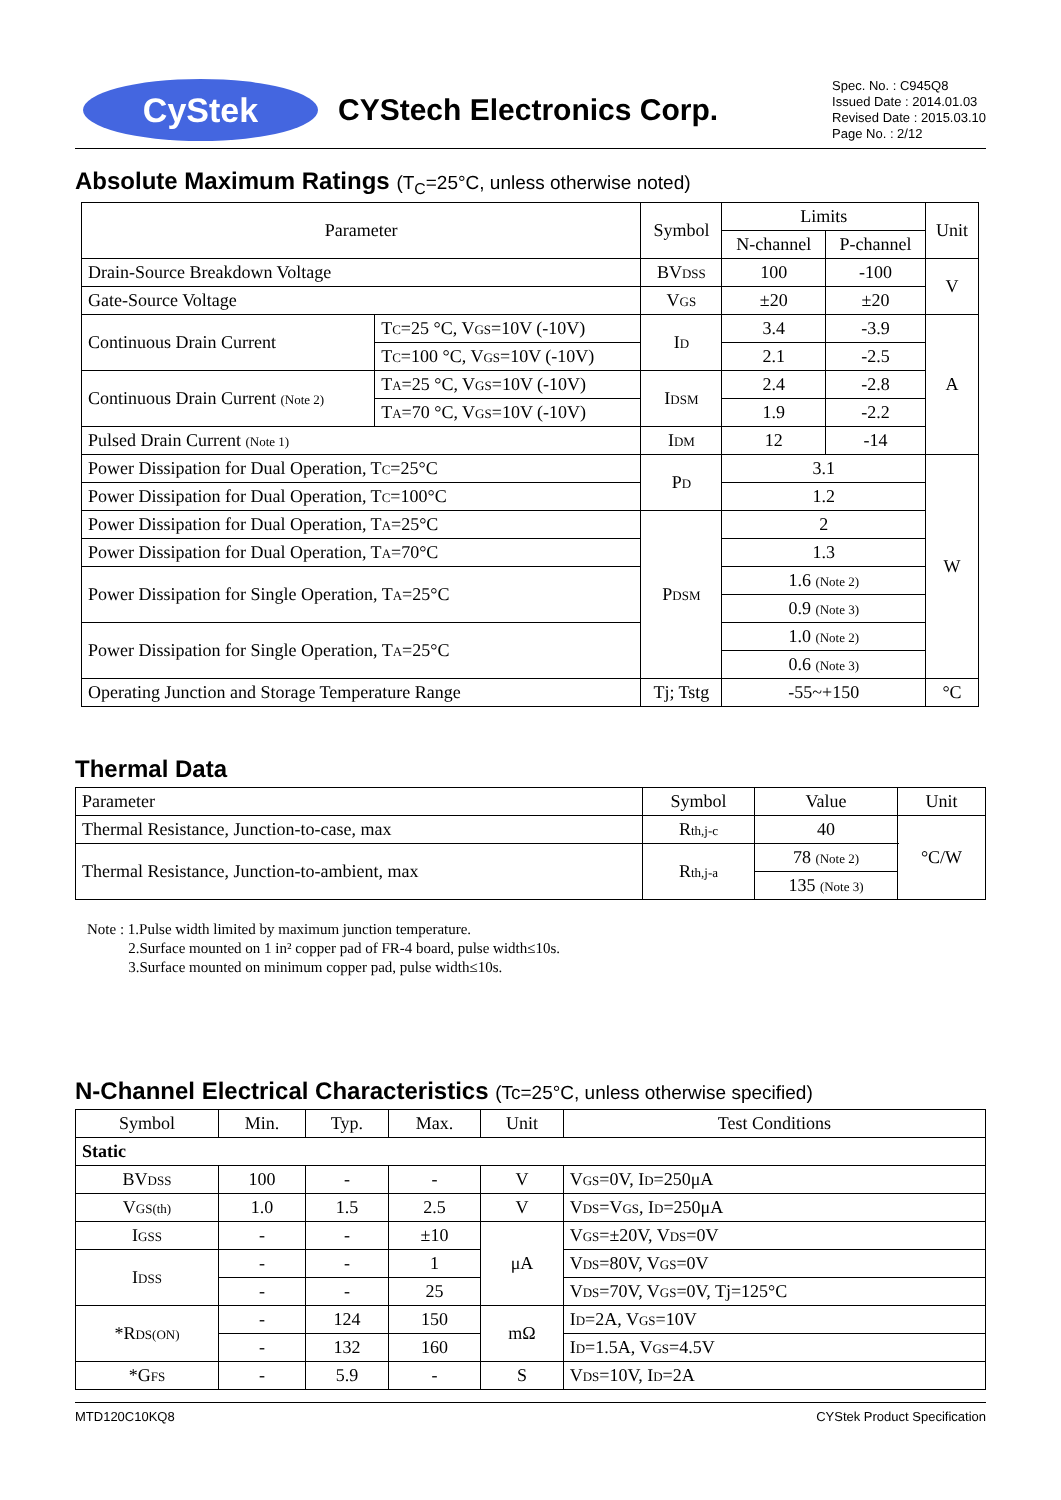CyStek
CYStech Electronics Corp.
Spec. No. : C945Q8
Issued Date : 2014.01.03
Revised Date : 2015.03.10
Page No. : 2/12
Absolute Maximum Ratings (T<sub>C</sub>=25°C, unless otherwise noted)
| Parameter | | Symbol | Limits | | Unit |
| --- | --- | --- | --- | --- | --- |
| | | | N-channel | P-channel | |
| Drain-Source Breakdown Voltage | | BV DSS | 100 | -100 | V |
| Gate-Source Voltage | | V GS | ±20 | ±20 | |
| Continuous Drain Current | T C =25 °C, V GS =10V (-10V) | I D | 3.4 | -3.9 | A |
| | T C =100 °C, V GS =10V (-10V) | | 2.1 | -2.5 | |
| Continuous Drain Current (Note 2) | T A =25 °C, V GS =10V (-10V) | I DSM | 2.4 | -2.8 | |
| | T A =70 °C, V GS =10V (-10V) | | 1.9 | -2.2 | |
| Pulsed Drain Current (Note 1) | | I DM | 12 | -14 | |
| Power Dissipation for Dual Operation, T C =25°C | | P D | 3.1 | | W |
| Power Dissipation for Dual Operation, T C =100°C | | | 1.2 | | |
| Power Dissipation for Dual Operation, T A =25°C | | P DSM | 2 | | |
| Power Dissipation for Dual Operation, T A =70°C | | | 1.3 | | |
| Power Dissipation for Single Operation, T A =25°C | | | 1.6 (Note 2) | | |
| | | | 0.9 (Note 3) | | |
| Power Dissipation for Single Operation, T A =25°C | | | 1.0 (Note 2) | | |
| | | | 0.6 (Note 3) | | |
| Operating Junction and Storage Temperature Range | | Tj; Tstg | -55~+150 | | °C |
Thermal Data
| Parameter | Symbol | Value | Unit |
| Thermal Resistance, Junction-to-case, max | R th,j-c | 40 | °C/W |
| Thermal Resistance, Junction-to-ambient, max | R th,j-a | 78 (Note 2) | |
| | | 135 (Note 3) | |
Note : 1.Pulse width limited by maximum junction temperature.
2.Surface mounted on 1 in² copper pad of FR-4 board, pulse width≤10s.
3.Surface mounted on minimum copper pad, pulse width≤10s.
N-Channel Electrical Characteristics (Tc=25°C, unless otherwise specified)
| Symbol | Min. | Typ. | Max. | Unit | Test Conditions |
| --- | --- | --- | --- | --- | --- |
| Static | | | | | |
| BV DSS | 100 | - | - | V | V GS =0V, I D =250μA |
| V GS(th) | 1.0 | 1.5 | 2.5 | V | V DS =V GS , I D =250μA |
| I GSS | - | - | ±10 | μA | V GS =±20V, V DS =0V |
| I DSS | - | - | 1 | | V DS =80V, V GS =0V |
| | - | - | 25 | | V DS =70V, V GS =0V, Tj=125°C |
| *R DS(ON) | - | 124 | 150 | mΩ | I D =2A, V GS =10V |
| | - | 132 | 160 | | I D =1.5A, V GS =4.5V |
| *G FS | - | 5.9 | - | S | V DS =10V, I D =2A |
MTD120C10KQ8 CYStek Product Specification